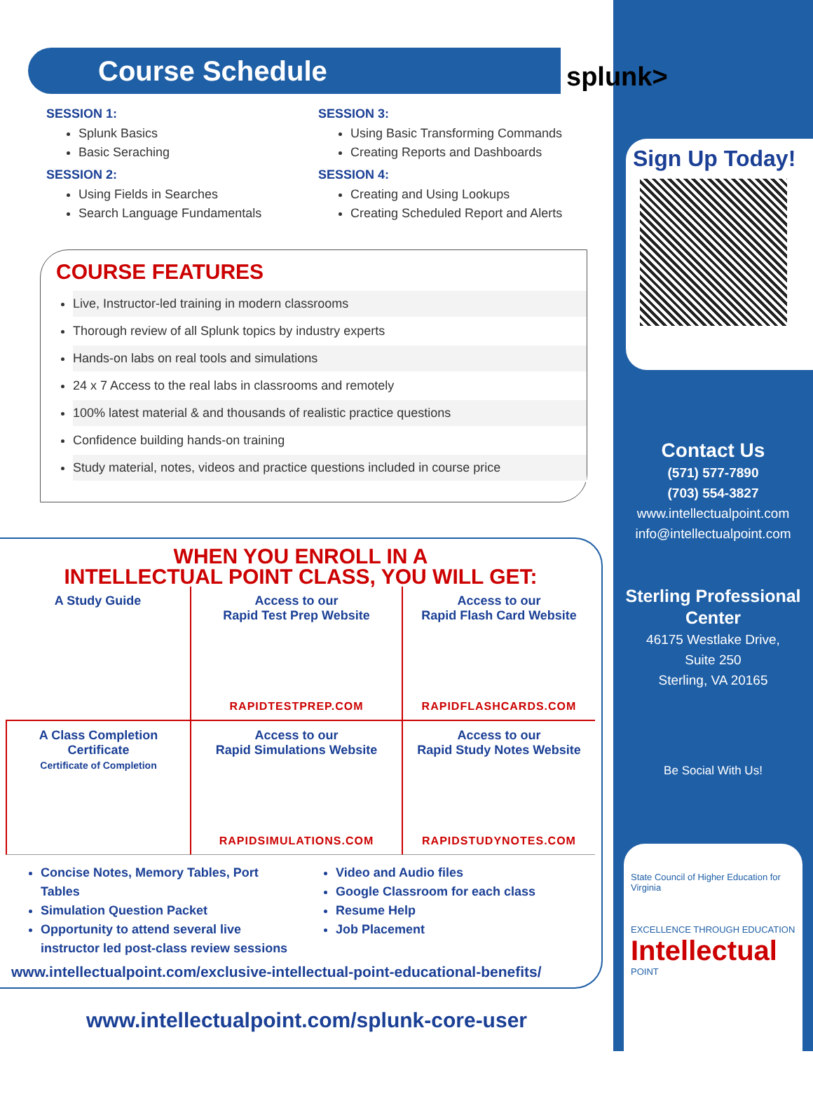Sign Up Today!
Contact Us
(571) 577-7890
(703) 554-3827
www.intellectualpoint.com
info@intellectualpoint.com
Sterling Professional Center
46175 Westlake Drive,
Suite 250
Sterling, VA 20165
Be Social With Us!
State Council of Higher Education for Virginia
EXCELLENCE THROUGH EDUCATION
Intellectual
POINT
Course Schedule
splunk>
SESSION 1:
Splunk Basics
Basic Seraching
SESSION 2:
Using Fields in Searches
Search Language Fundamentals
SESSION 3:
Using Basic Transforming Commands
Creating Reports and Dashboards
SESSION 4:
Creating and Using Lookups
Creating Scheduled Report and Alerts
COURSE FEATURES
Live, Instructor-led training in modern classrooms
Thorough review of all Splunk topics by industry experts
Hands-on labs on real tools and simulations
24 x 7 Access to the real labs in classrooms and remotely
100% latest material & and thousands of realistic practice questions
Confidence building hands-on training
Study material, notes, videos and practice questions included in course price
WHEN YOU ENROLL IN A
INTELLECTUAL POINT CLASS, YOU WILL GET:
A Study Guide
Access to our
Rapid Test Prep Website
RAPIDTESTPREP.COM
Access to our
Rapid Flash Card Website
RAPIDFLASHCARDS.COM
A Class Completion Certificate
Certificate of Completion
Access to our
Rapid Simulations Website
RAPIDSIMULATIONS.COM
Access to our
Rapid Study Notes Website
RAPIDSTUDYNOTES.COM
Concise Notes, Memory Tables, Port Tables
Simulation Question Packet
Opportunity to attend several live instructor led post-class review sessions
Video and Audio files
Google Classroom for each class
Resume Help
Job Placement
www.intellectualpoint.com/exclusive-intellectual-point-educational-benefits/
www.intellectualpoint.com/splunk-core-user